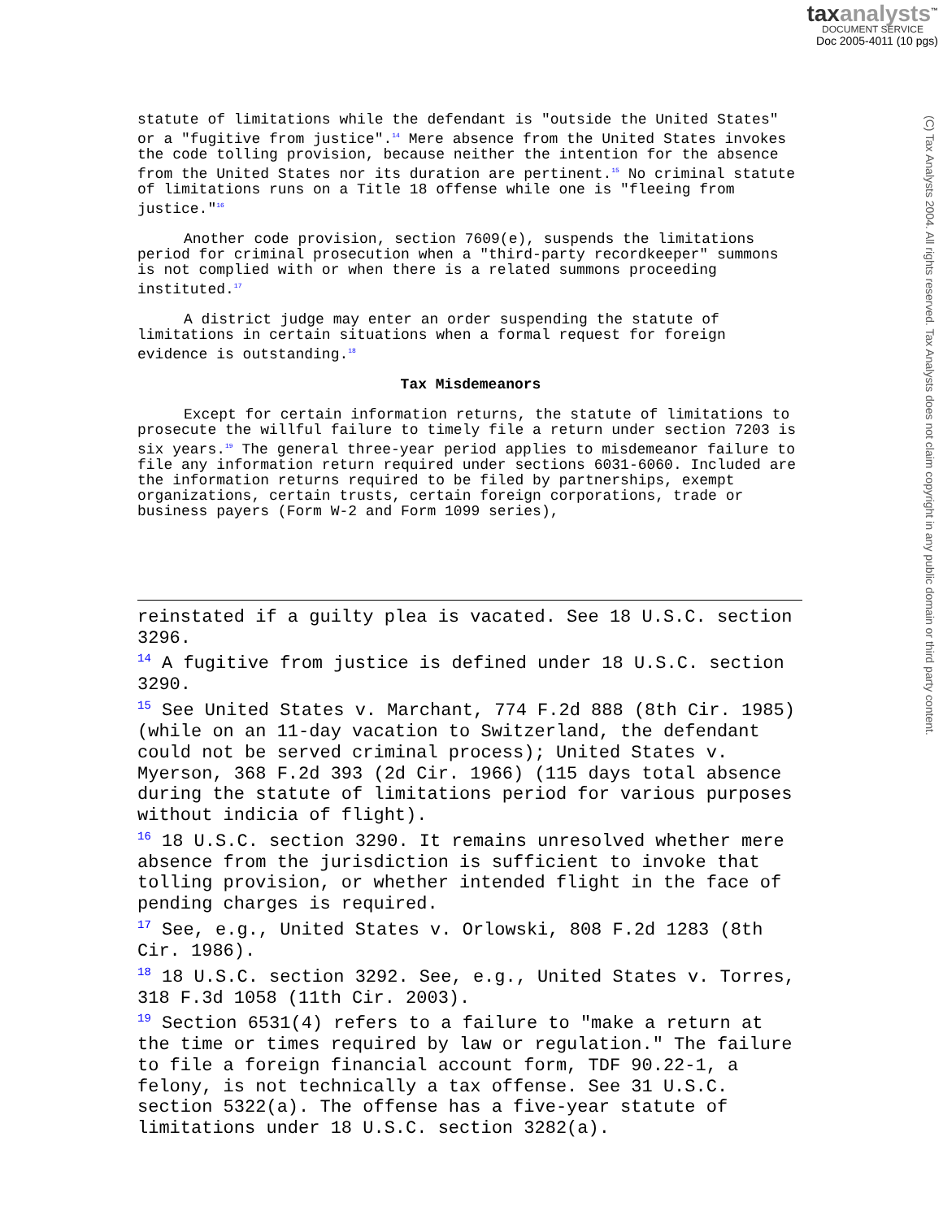taxanalysts<sup>™</sup>
DOCUMENT SERVICE
Doc 2005-4011 (10 pgs)
(C) Tax Analysts 2004. All rights reserved. Tax Analysts does not claim copyright in any public domain or third party content.
statute of limitations while the defendant is "outside the United States" or a "fugitive from justice".<sup>14</sup> Mere absence from the United States invokes the code tolling provision, because neither the intention for the absence from the United States nor its duration are pertinent.<sup>15</sup> No criminal statute of limitations runs on a Title 18 offense while one is "fleeing from justice."<sup>16</sup>
Another code provision, section 7609(e), suspends the limitations period for criminal prosecution when a "third-party recordkeeper" summons is not complied with or when there is a related summons proceeding instituted.<sup>17</sup>
A district judge may enter an order suspending the statute of limitations in certain situations when a formal request for foreign evidence is outstanding.<sup>18</sup>
Tax Misdemeanors
Except for certain information returns, the statute of limitations to prosecute the willful failure to timely file a return under section 7203 is six years.<sup>19</sup> The general three-year period applies to misdemeanor failure to file any information return required under sections 6031-6060. Included are the information returns required to be filed by partnerships, exempt organizations, certain trusts, certain foreign corporations, trade or business payers (Form W-2 and Form 1099 series),
reinstated if a guilty plea is vacated. See 18 U.S.C. section 3296.
<sup>14</sup> A fugitive from justice is defined under 18 U.S.C. section 3290.
<sup>15</sup> See United States v. Marchant, 774 F.2d 888 (8th Cir. 1985) (while on an 11-day vacation to Switzerland, the defendant could not be served criminal process); United States v. Myerson, 368 F.2d 393 (2d Cir. 1966) (115 days total absence during the statute of limitations period for various purposes without indicia of flight).
<sup>16</sup> 18 U.S.C. section 3290. It remains unresolved whether mere absence from the jurisdiction is sufficient to invoke that tolling provision, or whether intended flight in the face of pending charges is required.
<sup>17</sup> See, e.g., United States v. Orlowski, 808 F.2d 1283 (8th Cir. 1986).
<sup>18</sup> 18 U.S.C. section 3292. See, e.g., United States v. Torres, 318 F.3d 1058 (11th Cir. 2003).
<sup>19</sup> Section 6531(4) refers to a failure to "make a return at the time or times required by law or regulation." The failure to file a foreign financial account form, TDF 90.22-1, a felony, is not technically a tax offense. See 31 U.S.C. section 5322(a). The offense has a five-year statute of limitations under 18 U.S.C. section 3282(a).